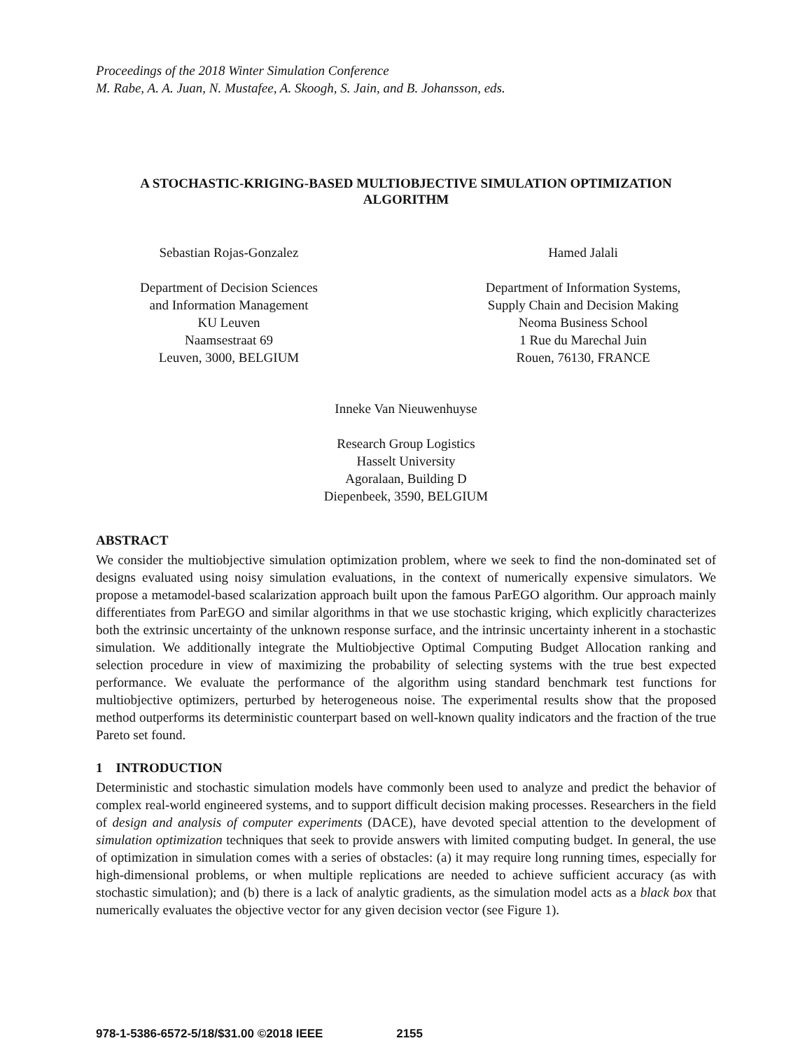Proceedings of the 2018 Winter Simulation Conference
M. Rabe, A. A. Juan, N. Mustafee, A. Skoogh, S. Jain, and B. Johansson, eds.
A STOCHASTIC-KRIGING-BASED MULTIOBJECTIVE SIMULATION OPTIMIZATION
ALGORITHM
Sebastian Rojas-Gonzalez
Department of Decision Sciences
and Information Management
KU Leuven
Naamsestraat 69
Leuven, 3000, BELGIUM
Hamed Jalali
Department of Information Systems,
Supply Chain and Decision Making
Neoma Business School
1 Rue du Marechal Juin
Rouen, 76130, FRANCE
Inneke Van Nieuwenhuyse
Research Group Logistics
Hasselt University
Agoralaan, Building D
Diepenbeek, 3590, BELGIUM
ABSTRACT
We consider the multiobjective simulation optimization problem, where we seek to find the non-dominated set of designs evaluated using noisy simulation evaluations, in the context of numerically expensive simulators. We propose a metamodel-based scalarization approach built upon the famous ParEGO algorithm. Our approach mainly differentiates from ParEGO and similar algorithms in that we use stochastic kriging, which explicitly characterizes both the extrinsic uncertainty of the unknown response surface, and the intrinsic uncertainty inherent in a stochastic simulation. We additionally integrate the Multiobjective Optimal Computing Budget Allocation ranking and selection procedure in view of maximizing the probability of selecting systems with the true best expected performance. We evaluate the performance of the algorithm using standard benchmark test functions for multiobjective optimizers, perturbed by heterogeneous noise. The experimental results show that the proposed method outperforms its deterministic counterpart based on well-known quality indicators and the fraction of the true Pareto set found.
1 INTRODUCTION
Deterministic and stochastic simulation models have commonly been used to analyze and predict the behavior of complex real-world engineered systems, and to support difficult decision making processes. Researchers in the field of design and analysis of computer experiments (DACE), have devoted special attention to the development of simulation optimization techniques that seek to provide answers with limited computing budget. In general, the use of optimization in simulation comes with a series of obstacles: (a) it may require long running times, especially for high-dimensional problems, or when multiple replications are needed to achieve sufficient accuracy (as with stochastic simulation); and (b) there is a lack of analytic gradients, as the simulation model acts as a black box that numerically evaluates the objective vector for any given decision vector (see Figure 1).
978-1-5386-6572-5/18/$31.00 ©2018 IEEE 2155